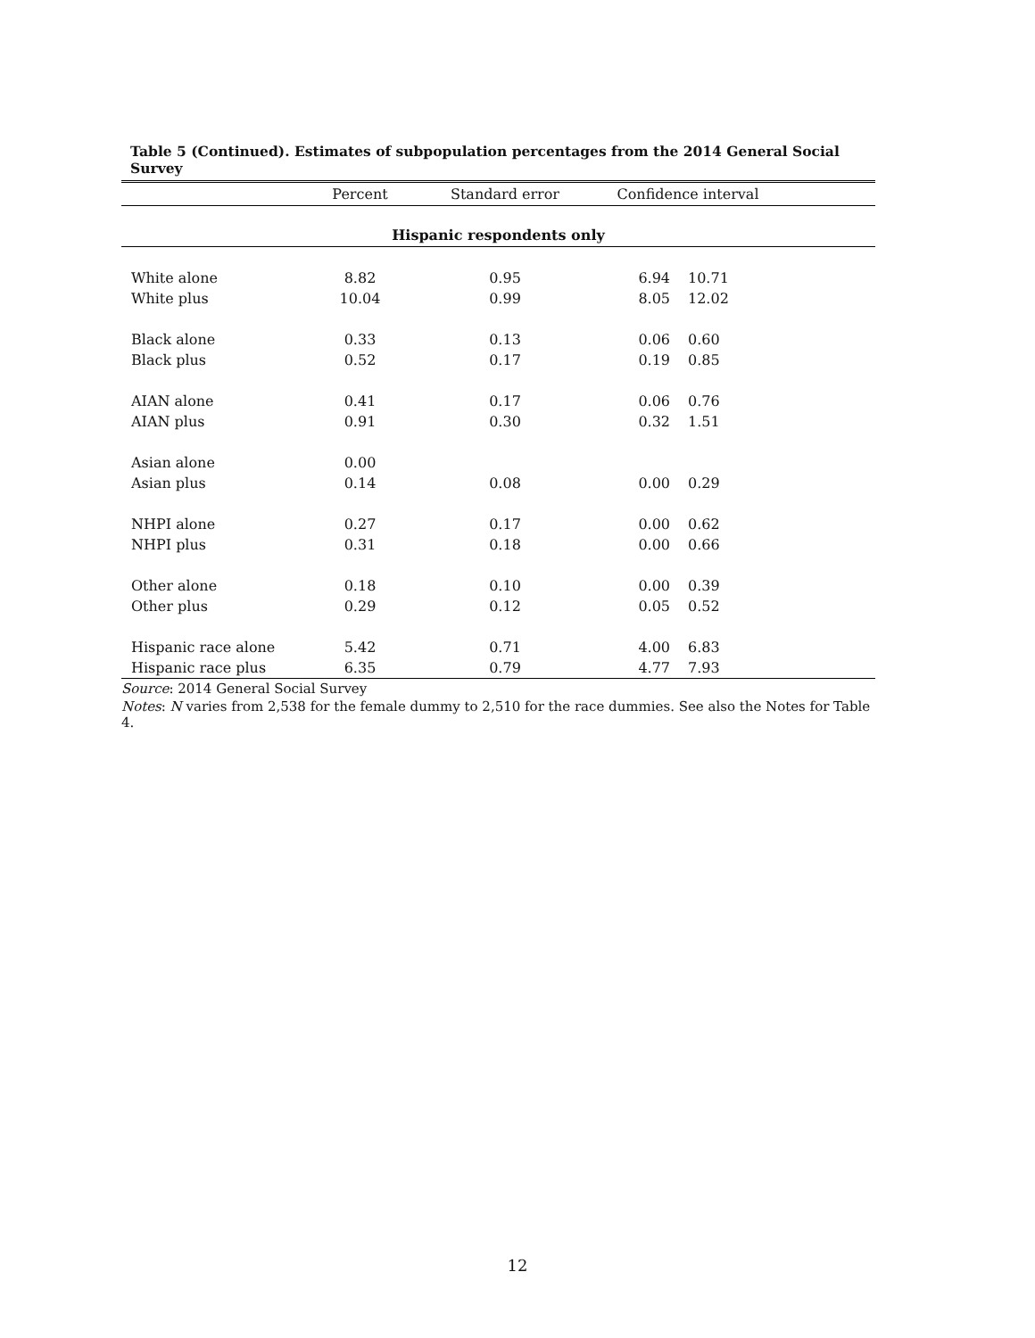Table 5 (Continued). Estimates of subpopulation percentages from the 2014 General Social Survey
| | Percent | Standard error | Confidence interval | | |
| --- | --- | --- | --- | --- | --- |
| Hispanic respondents only | | | | | |
| White alone | 8.82 | 0.95 | 6.94 | 10.71 | |
| White plus | 10.04 | 0.99 | 8.05 | 12.02 | |
| Black alone | 0.33 | 0.13 | 0.06 | 0.60 | |
| Black plus | 0.52 | 0.17 | 0.19 | 0.85 | |
| AIAN alone | 0.41 | 0.17 | 0.06 | 0.76 | |
| AIAN plus | 0.91 | 0.30 | 0.32 | 1.51 | |
| Asian alone | 0.00 | | | | |
| Asian plus | 0.14 | 0.08 | 0.00 | 0.29 | |
| NHPI alone | 0.27 | 0.17 | 0.00 | 0.62 | |
| NHPI plus | 0.31 | 0.18 | 0.00 | 0.66 | |
| Other alone | 0.18 | 0.10 | 0.00 | 0.39 | |
| Other plus | 0.29 | 0.12 | 0.05 | 0.52 | |
| Hispanic race alone | 5.42 | 0.71 | 4.00 | 6.83 | |
| Hispanic race plus | 6.35 | 0.79 | 4.77 | 7.93 | |
Source: 2014 General Social Survey
Notes: N varies from 2,538 for the female dummy to 2,510 for the race dummies. See also the Notes for Table 4.
12